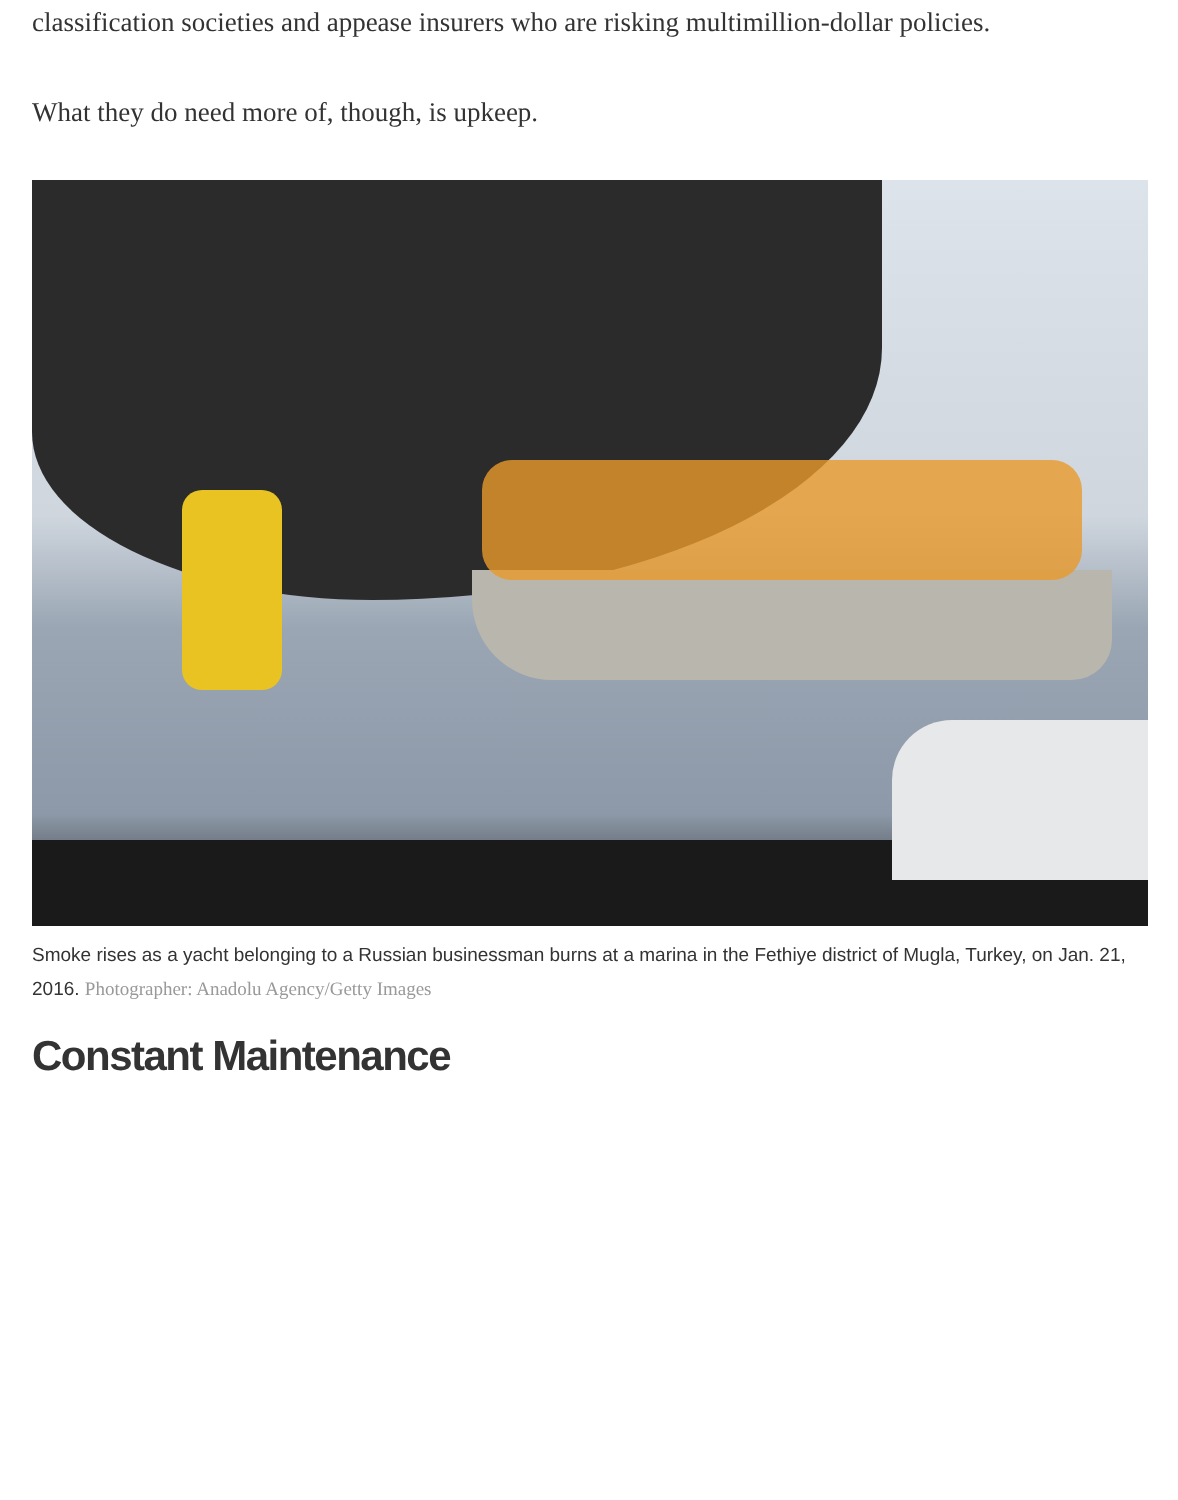classification societies and appease insurers who are risking multimillion-dollar policies.
What they do need more of, though, is upkeep.
Smoke rises as a yacht belonging to a Russian businessman burns at a marina in the Fethiye district of Mugla, Turkey, on Jan. 21, 2016. Photographer: Anadolu Agency/Getty Images
Constant Maintenance